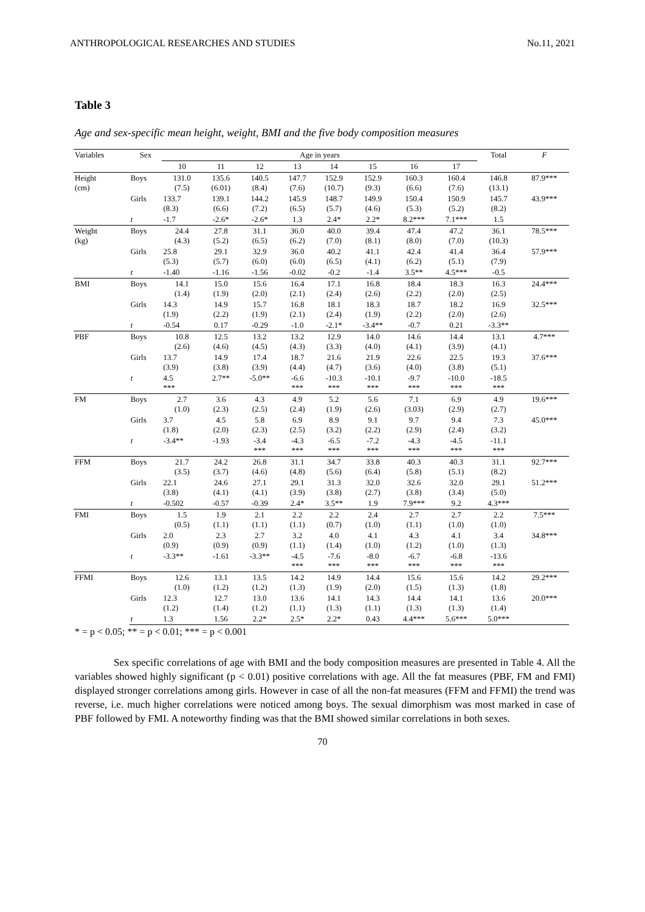ANTHROPOLOGICAL RESEARCHES AND STUDIES No.11, 2021
Table 3
Age and sex-specific mean height, weight, BMI and the five body composition measures
| Variables | Sex | Age in years | | | | | | | | Total | F |
| --- | --- | --- | --- | --- | --- | --- | --- | --- | --- | --- | --- |
| | | 10 | 11 | 12 | 13 | 14 | 15 | 16 | 17 | | |
| Height (cm) | Boys | 131.0 (7.5) | 135.6 (6.01) | 140.5 (8.4) | 147.7 (7.6) | 152.9 (10.7) | 152.9 (9.3) | 160.3 (6.6) | 160.4 (7.6) | 146.8 (13.1) | 87.9*** |
| | Girls | 133.7 (8.3) | 139.1 (6.6) | 144.2 (7.2) | 145.9 (6.5) | 148.7 (5.7) | 149.9 (4.6) | 150.4 (5.3) | 150.9 (5.2) | 145.7 (8.2) | 43.9*** |
| | t | -1.7 | -2.6* | -2.6* | 1.3 | 2.4* | 2.2* | 8.2*** | 7.1*** | 1.5 | |
| Weight (kg) | Boys | 24.4 (4.3) | 27.8 (5.2) | 31.1 (6.5) | 36.0 (6.2) | 40.0 (7.0) | 39.4 (8.1) | 47.4 (8.0) | 47.2 (7.0) | 36.1 (10.3) | 78.5*** |
| | Girls | 25.8 (5.3) | 29.1 (5.7) | 32.9 (6.0) | 36.0 (6.0) | 40.2 (6.5) | 41.1 (4.1) | 42.4 (6.2) | 41.4 (5.1) | 36.4 (7.9) | 57.9*** |
| | t | -1.40 | -1.16 | -1.56 | -0.02 | -0.2 | -1.4 | 3.5** | 4.5*** | -0.5 | |
| BMI | Boys | 14.1 (1.4) | 15.0 (1.9) | 15.6 (2.0) | 16.4 (2.1) | 17.1 (2.4) | 16.8 (2.6) | 18.4 (2.2) | 18.3 (2.0) | 16.3 (2.5) | 24.4*** |
| | Girls | 14.3 (1.9) | 14.9 (2.2) | 15.7 (1.9) | 16.8 (2.1) | 18.1 (2.4) | 18.3 (1.9) | 18.7 (2.2) | 18.2 (2.0) | 16.9 (2.6) | 32.5*** |
| | t | -0.54 | 0.17 | -0.29 | -1.0 | -2.1* | -3.4** | -0.7 | 0.21 | -3.3** | |
| PBF | Boys | 10.8 (2.6) | 12.5 (4.6) | 13.2 (4.5) | 13.2 (4.3) | 12.9 (3.3) | 14.0 (4.0) | 14.6 (4.1) | 14.4 (3.9) | 13.1 (4.1) | 4.7*** |
| | Girls | 13.7 (3.9) | 14.9 (3.8) | 17.4 (3.9) | 18.7 (4.4) | 21.6 (4.7) | 21.9 (3.6) | 22.6 (4.0) | 22.5 (3.8) | 19.3 (5.1) | 37.6*** |
| | t | 4.5 *** | 2.7** | -5.0** | -6.6 *** | -10.3 *** | -10.1 *** | -9.7 *** | -10.0 *** | -18.5 *** | |
| FM | Boys | 2.7 (1.0) | 3.6 (2.3) | 4.3 (2.5) | 4.9 (2.4) | 5.2 (1.9) | 5.6 (2.6) | 7.1 (3.03) | 6.9 (2.9) | 4.9 (2.7) | 19.6*** |
| | Girls | 3.7 (1.8) | 4.5 (2.0) | 5.8 (2.3) | 6.9 (2.5) | 8.9 (3.2) | 9.1 (2.2) | 9.7 (2.9) | 9.4 (2.4) | 7.3 (3.2) | 45.0*** |
| | t | -3.4** | -1.93 | -3.4 *** | -4.3 *** | -6.5 *** | -7.2 *** | -4.3 *** | -4.5 *** | -11.1 *** | |
| FFM | Boys | 21.7 (3.5) | 24.2 (3.7) | 26.8 (4.6) | 31.1 (4.8) | 34.7 (5.6) | 33.8 (6.4) | 40.3 (5.8) | 40.3 (5.1) | 31.1 (8.2) | 92.7*** |
| | Girls | 22.1 (3.8) | 24.6 (4.1) | 27.1 (4.1) | 29.1 (3.9) | 31.3 (3.8) | 32.0 (2.7) | 32.6 (3.8) | 32.0 (3.4) | 29.1 (5.0) | 51.2*** |
| | t | -0.502 | -0.57 | -0.39 | 2.4* | 3.5** | 1.9 | 7.9*** | 9.2 | 4.3*** | |
| FMI | Boys | 1.5 (0.5) | 1.9 (1.1) | 2.1 (1.1) | 2.2 (1.1) | 2.2 (0.7) | 2.4 (1.0) | 2.7 (1.1) | 2.7 (1.0) | 2.2 (1.0) | 7.5*** |
| | Girls | 2.0 (0.9) | 2.3 (0.9) | 2.7 (0.9) | 3.2 (1.1) | 4.0 (1.4) | 4.1 (1.0) | 4.3 (1.2) | 4.1 (1.0) | 3.4 (1.3) | 34.8*** |
| | t | -3.3** | -1.61 | -3.3** | -4.5 *** | -7.6 *** | -8.0 *** | -6.7 *** | -6.8 *** | -13.6 *** | |
| FFMI | Boys | 12.6 (1.0) | 13.1 (1.2) | 13.5 (1.2) | 14.2 (1.3) | 14.9 (1.9) | 14.4 (2.0) | 15.6 (1.5) | 15.6 (1.3) | 14.2 (1.8) | 29.2*** |
| | Girls | 12.3 (1.2) | 12.7 (1.4) | 13.0 (1.2) | 13.6 (1.1) | 14.1 (1.3) | 14.3 (1.1) | 14.4 (1.3) | 14.1 (1.3) | 13.6 (1.4) | 20.0*** |
| | t | 1.3 | 1.56 | 2.2* | 2.5* | 2.2* | 0.43 | 4.4*** | 5.6*** | 5.0*** | |
* = p < 0.05; ** = p < 0.01; *** = p < 0.001
Sex specific correlations of age with BMI and the body composition measures are presented in Table 4. All the variables showed highly significant (p < 0.01) positive correlations with age. All the fat measures (PBF, FM and FMI) displayed stronger correlations among girls. However in case of all the non-fat measures (FFM and FFMI) the trend was reverse, i.e. much higher correlations were noticed among boys. The sexual dimorphism was most marked in case of PBF followed by FMI. A noteworthy finding was that the BMI showed similar correlations in both sexes.
70